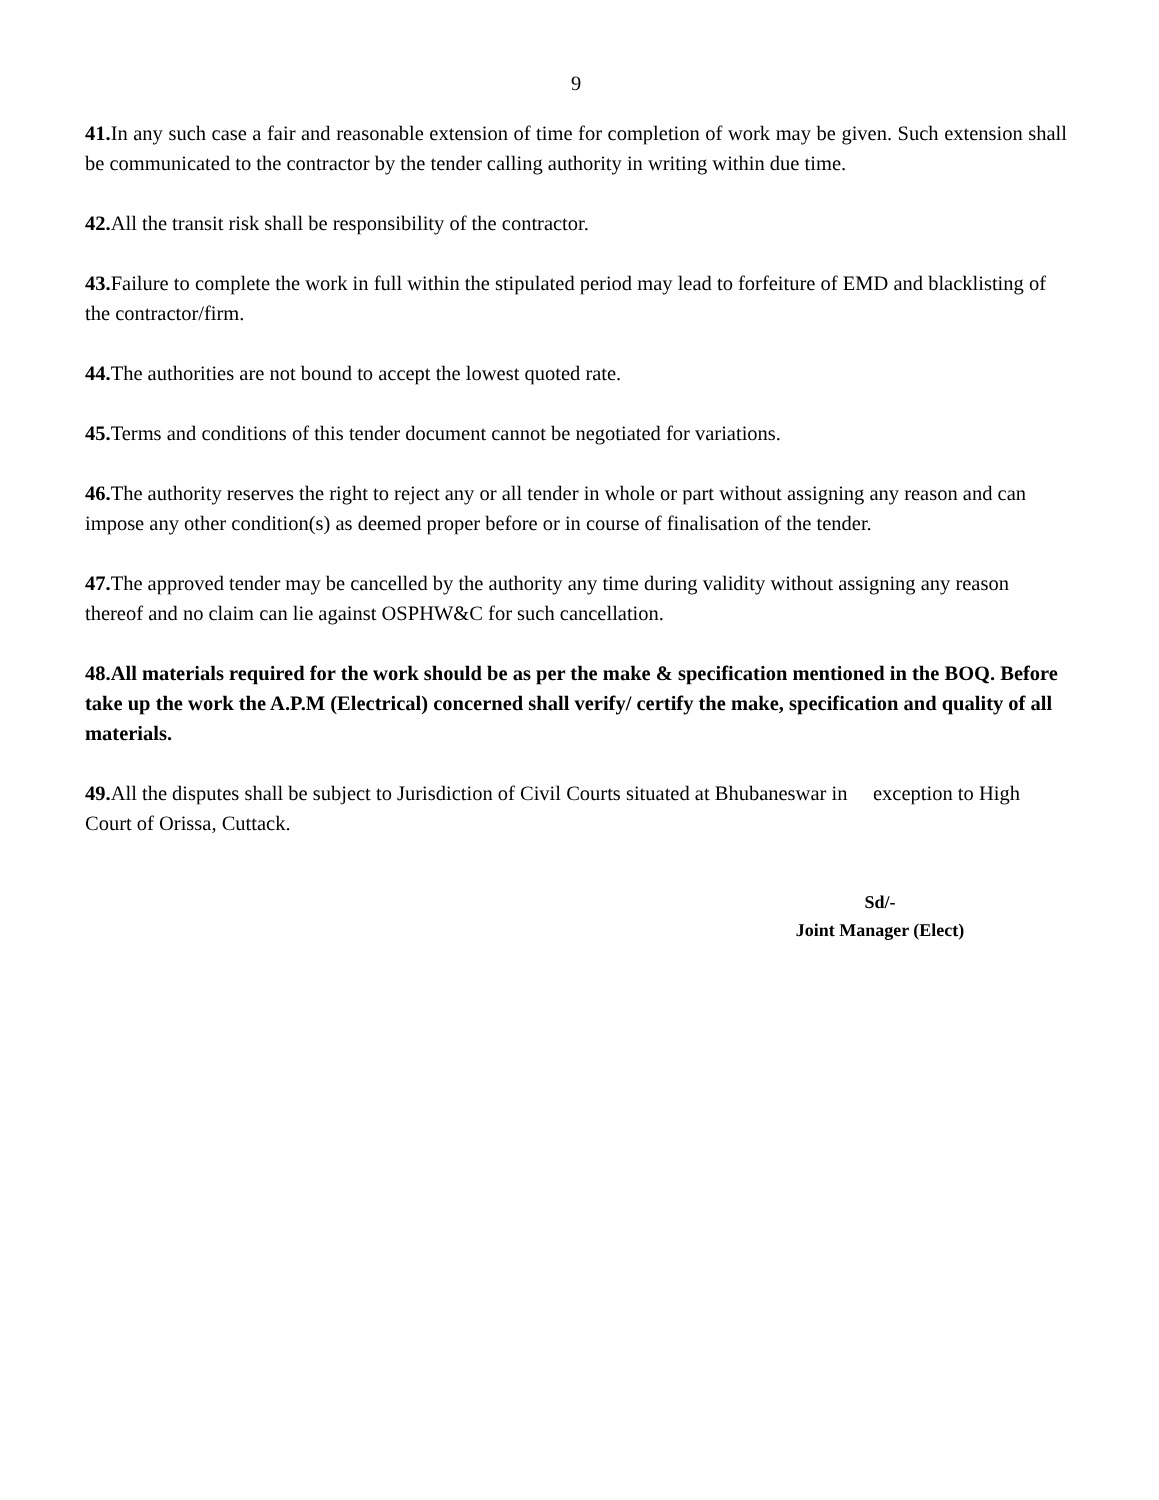9
41. In any such case a fair and reasonable extension of time for completion of work may be given. Such extension shall be communicated to the contractor by the tender calling authority in writing within due time.
42. All the transit risk shall be responsibility of the contractor.
43. Failure to complete the work in full within the stipulated period may lead to forfeiture of EMD and blacklisting of the contractor/firm.
44. The authorities are not bound to accept the lowest quoted rate.
45. Terms and conditions of this tender document cannot be negotiated for variations.
46. The authority reserves the right to reject any or all tender in whole or part without assigning any reason and can impose any other condition(s) as deemed proper before or in course of finalisation of the tender.
47. The approved tender may be cancelled by the authority any time during validity without assigning any reason thereof and no claim can lie against OSPHW&C for such cancellation.
48.All materials required for the work should be as per the make & specification mentioned in the BOQ. Before take up the work the A.P.M (Electrical) concerned shall verify/ certify the make, specification and quality of all materials.
49. All the disputes shall be subject to Jurisdiction of Civil Courts situated at Bhubaneswar in exception to High Court of Orissa, Cuttack.
Sd/-
Joint Manager (Elect)